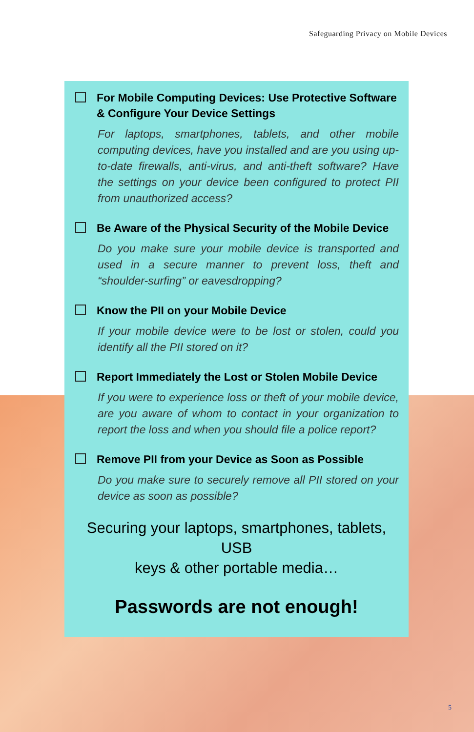Safeguarding Privacy on Mobile Devices
For Mobile Computing Devices: Use Protective Software & Configure Your Device Settings
For laptops, smartphones, tablets, and other mobile computing devices, have you installed and are you using up-to-date firewalls, anti-virus, and anti-theft software? Have the settings on your device been configured to protect PII from unauthorized access?
Be Aware of the Physical Security of the Mobile Device
Do you make sure your mobile device is transported and used in a secure manner to prevent loss, theft and “shoulder-surfing” or eavesdropping?
Know the PII on your Mobile Device
If your mobile device were to be lost or stolen, could you identify all the PII stored on it?
Report Immediately the Lost or Stolen Mobile Device
If you were to experience loss or theft of your mobile device, are you aware of whom to contact in your organization to report the loss and when you should file a police report?
Remove PII from your Device as Soon as Possible
Do you make sure to securely remove all PII stored on your device as soon as possible?
Securing your laptops, smartphones, tablets, USB
keys & other portable media…
Passwords are not enough!
5